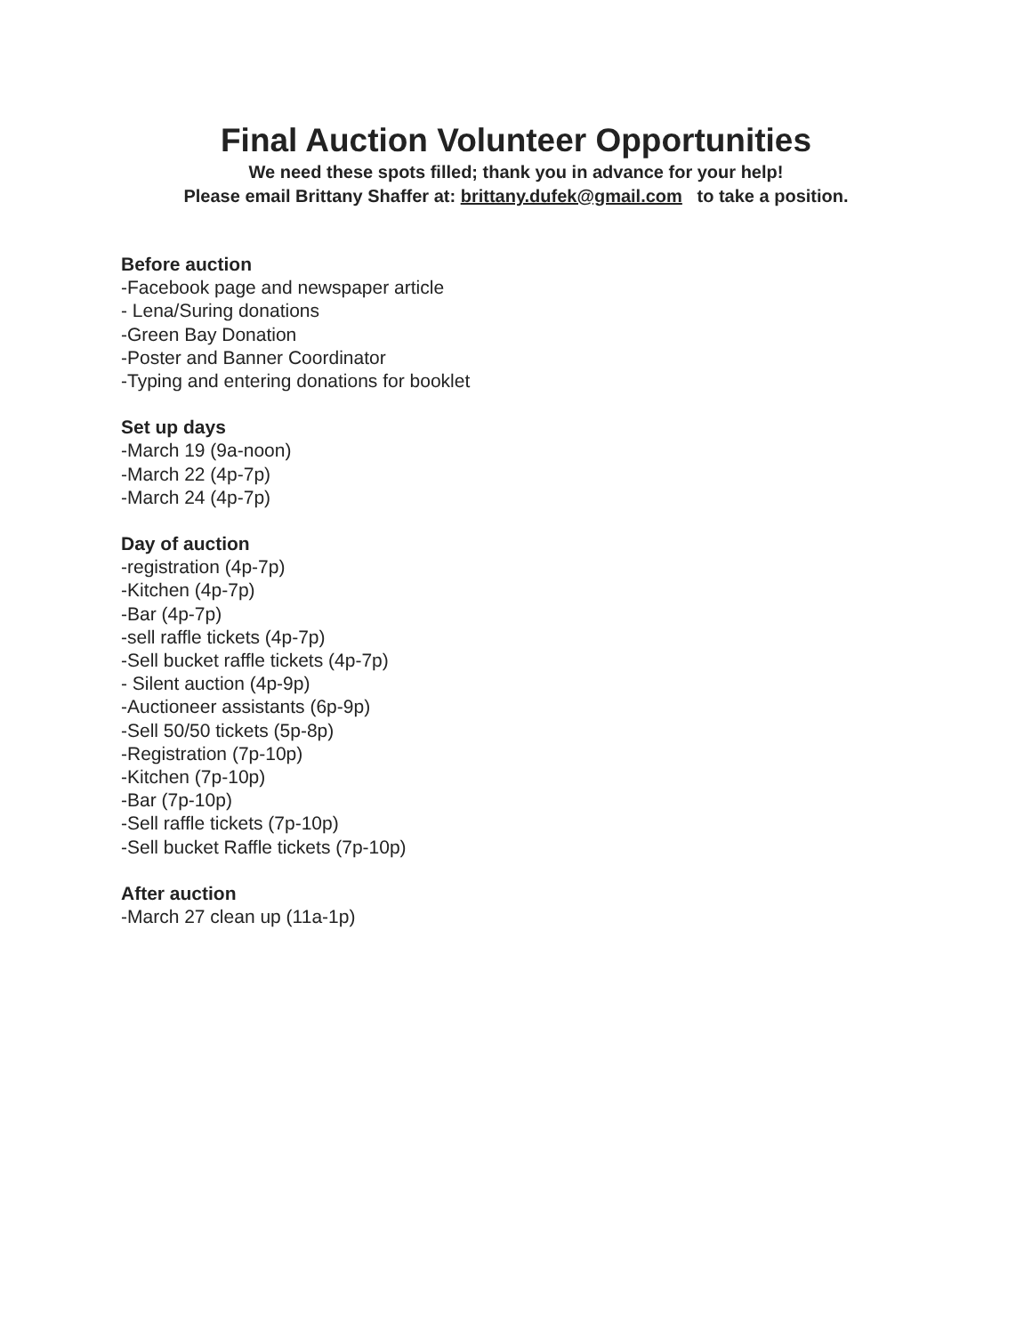Final Auction Volunteer Opportunities
We need these spots filled; thank you in advance for your help!
Please email Brittany Shaffer at: brittany.dufek@gmail.com to take a position.
Before auction
-Facebook page and newspaper article
- Lena/Suring donations
-Green Bay Donation
-Poster and Banner Coordinator
-Typing and entering donations for booklet
Set up days
-March 19 (9a-noon)
-March 22 (4p-7p)
-March 24 (4p-7p)
Day of auction
-registration (4p-7p)
-Kitchen (4p-7p)
-Bar (4p-7p)
-sell raffle tickets (4p-7p)
-Sell bucket raffle tickets (4p-7p)
- Silent auction (4p-9p)
-Auctioneer assistants (6p-9p)
-Sell 50/50 tickets (5p-8p)
-Registration (7p-10p)
-Kitchen (7p-10p)
-Bar (7p-10p)
-Sell raffle tickets (7p-10p)
-Sell bucket Raffle tickets (7p-10p)
After auction
-March 27 clean up (11a-1p)